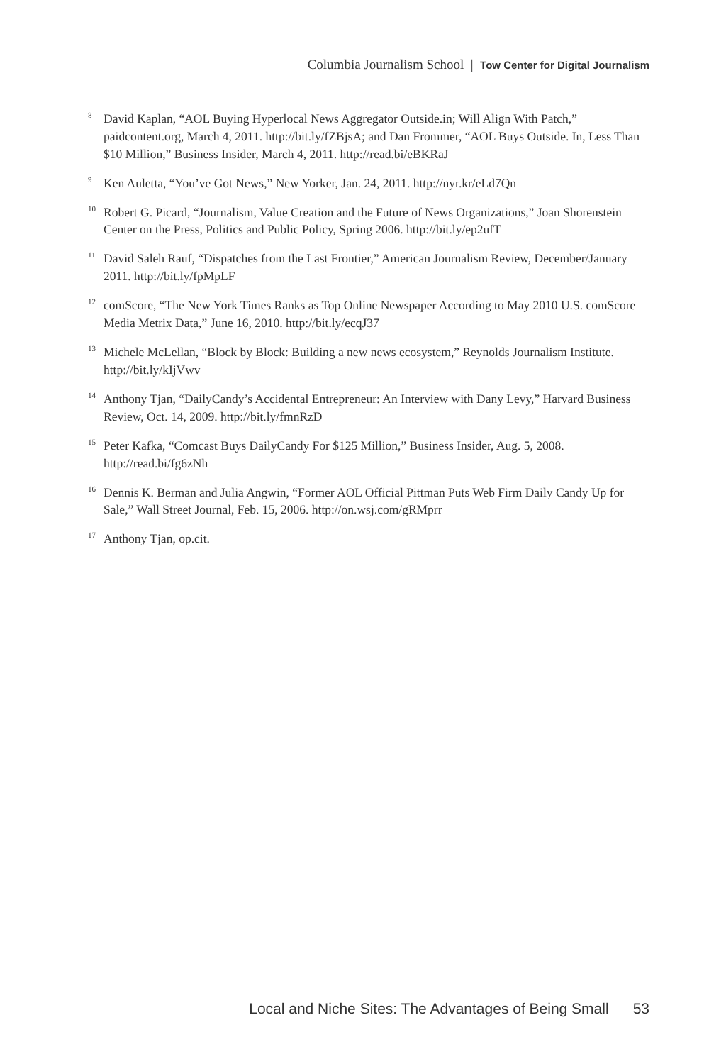Columbia Journalism School | Tow Center for Digital Journalism
<sup>8</sup> David Kaplan, “AOL Buying Hyperlocal News Aggregator Outside.in; Will Align With Patch,” paidcontent.org, March 4, 2011. http://bit.ly/fZBjsA; and Dan Frommer, “AOL Buys Outside. In, Less Than $10 Million,” Business Insider, March 4, 2011. http://read.bi/eBKRaJ
<sup>9</sup> Ken Auletta, “You’ve Got News,” New Yorker, Jan. 24, 2011. http://nyr.kr/eLd7Qn
<sup>10</sup> Robert G. Picard, “Journalism, Value Creation and the Future of News Organizations,” Joan Shorenstein Center on the Press, Politics and Public Policy, Spring 2006. http://bit.ly/ep2ufT
<sup>11</sup> David Saleh Rauf, “Dispatches from the Last Frontier,” American Journalism Review, December/January 2011. http://bit.ly/fpMpLF
<sup>12</sup> comScore, “The New York Times Ranks as Top Online Newspaper According to May 2010 U.S. comScore Media Metrix Data,” June 16, 2010. http://bit.ly/ecqJ37
<sup>13</sup> Michele McLellan, “Block by Block: Building a new news ecosystem,” Reynolds Journalism Institute. http://bit.ly/kIjVwv
<sup>14</sup> Anthony Tjan, “DailyCandy’s Accidental Entrepreneur: An Interview with Dany Levy,” Harvard Business Review, Oct. 14, 2009. http://bit.ly/fmnRzD
<sup>15</sup> Peter Kafka, “Comcast Buys DailyCandy For $125 Million,” Business Insider, Aug. 5, 2008. http://read.bi/fg6zNh
<sup>16</sup> Dennis K. Berman and Julia Angwin, “Former AOL Official Pittman Puts Web Firm Daily Candy Up for Sale,” Wall Street Journal, Feb. 15, 2006. http://on.wsj.com/gRMprr
<sup>17</sup> Anthony Tjan, op.cit.
Local and Niche Sites: The Advantages of Being Small 53